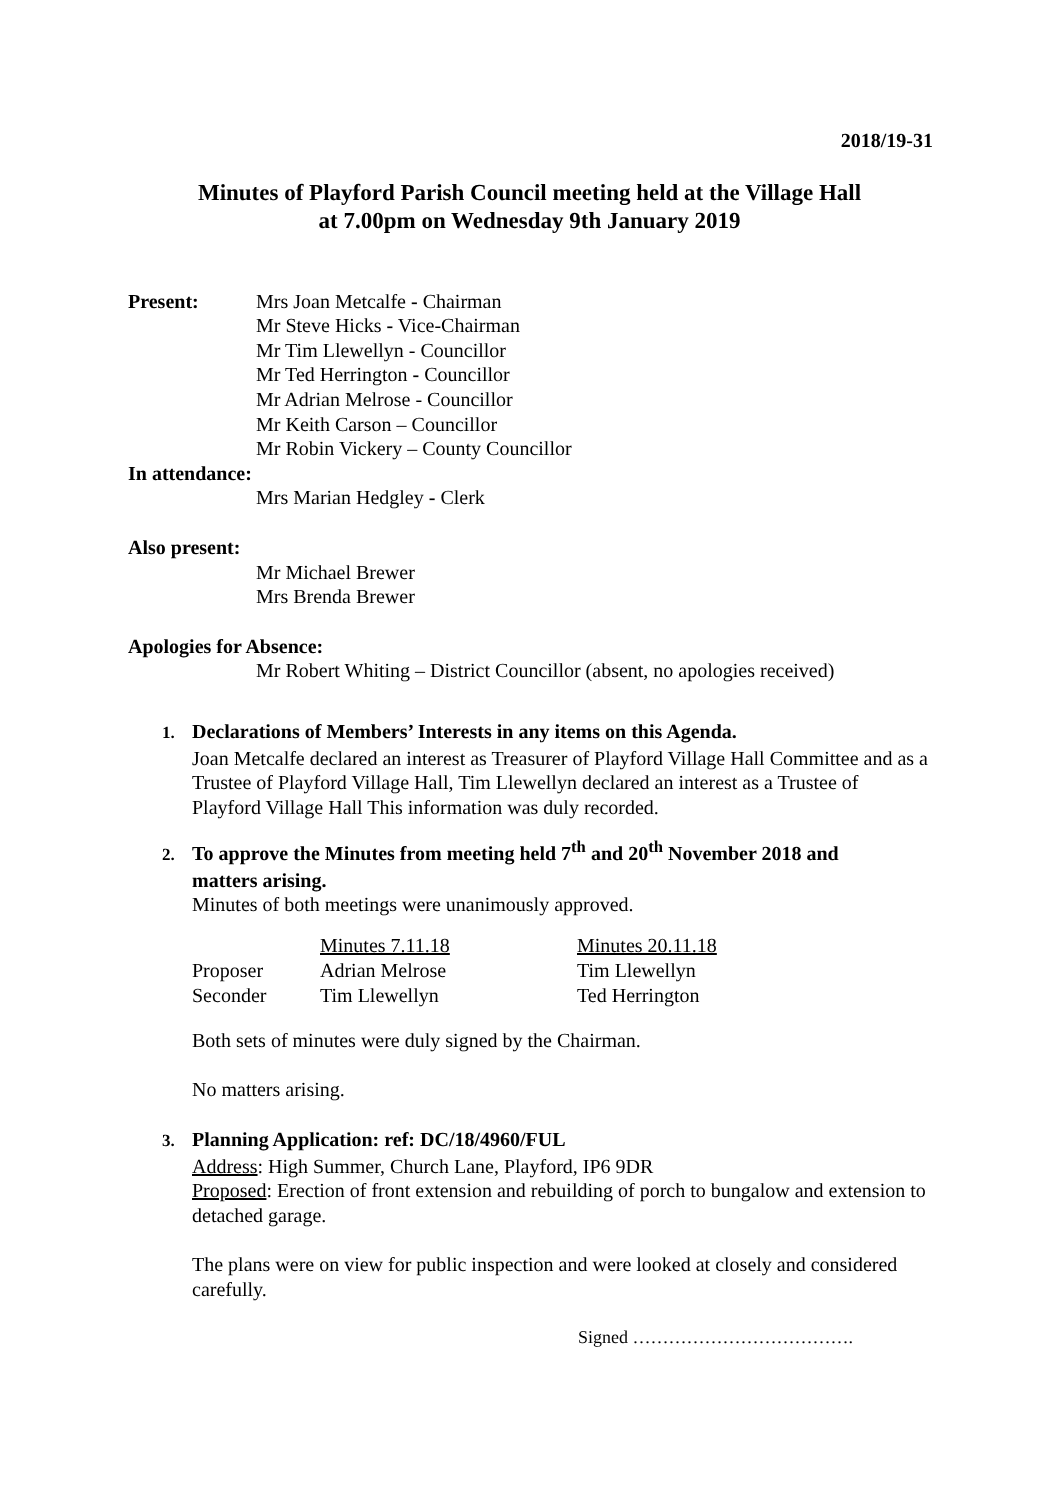2018/19-31
Minutes of Playford Parish Council meeting held at the Village Hall
at 7.00pm on Wednesday 9th January 2019
Present: Mrs Joan Metcalfe - Chairman
Mr Steve Hicks - Vice-Chairman
Mr Tim Llewellyn - Councillor
Mr Ted Herrington - Councillor
Mr Adrian Melrose - Councillor
Mr Keith Carson – Councillor
Mr Robin Vickery – County Councillor
In attendance:
Mrs Marian Hedgley - Clerk
Also present:
Mr Michael Brewer
Mrs Brenda Brewer
Apologies for Absence:
Mr Robert Whiting – District Councillor (absent, no apologies received)
1. Declarations of Members’ Interests in any items on this Agenda.
Joan Metcalfe declared an interest as Treasurer of Playford Village Hall Committee and as a Trustee of Playford Village Hall, Tim Llewellyn declared an interest as a Trustee of Playford Village Hall This information was duly recorded.
2. To approve the Minutes from meeting held 7<sup>th</sup> and 20<sup>th</sup> November 2018 and
matters arising.
Minutes of both meetings were unanimously approved.
| | Minutes 7.11.18 | Minutes 20.11.18 |
| Proposer | Adrian Melrose | Tim Llewellyn |
| Seconder | Tim Llewellyn | Ted Herrington |
Both sets of minutes were duly signed by the Chairman.
No matters arising.
3. Planning Application: ref: DC/18/4960/FUL
Address: High Summer, Church Lane, Playford, IP6 9DR
Proposed: Erection of front extension and rebuilding of porch to bungalow and extension to detached garage.
The plans were on view for public inspection and were looked at closely and considered carefully.
Signed ……………………………….